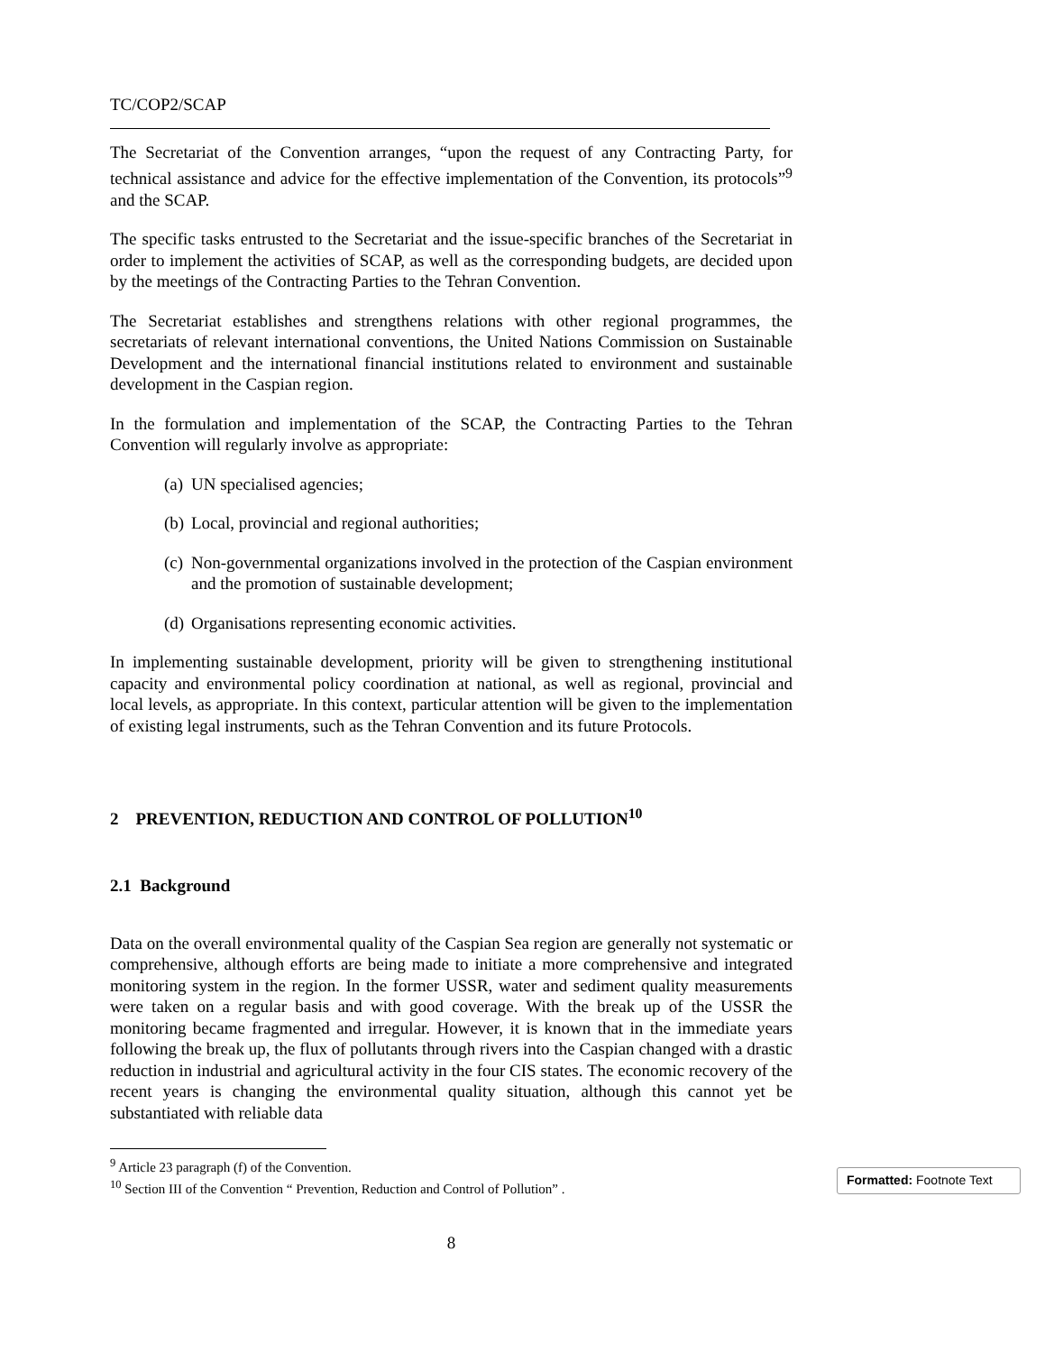TC/COP2/SCAP
The Secretariat of the Convention arranges, “upon the request of any Contracting Party, for technical assistance and advice for the effective implementation of the Convention, its protocols”<sup>9</sup> and the SCAP.
The specific tasks entrusted to the Secretariat and the issue-specific branches of the Secretariat in order to implement the activities of SCAP, as well as the corresponding budgets, are decided upon by the meetings of the Contracting Parties to the Tehran Convention.
The Secretariat establishes and strengthens relations with other regional programmes, the secretariats of relevant international conventions, the United Nations Commission on Sustainable Development and the international financial institutions related to environment and sustainable development in the Caspian region.
In the formulation and implementation of the SCAP, the Contracting Parties to the Tehran Convention will regularly involve as appropriate:
(a) UN specialised agencies;
(b) Local, provincial and regional authorities;
(c) Non-governmental organizations involved in the protection of the Caspian environment and the promotion of sustainable development;
(d) Organisations representing economic activities.
In implementing sustainable development, priority will be given to strengthening institutional capacity and environmental policy coordination at national, as well as regional, provincial and local levels, as appropriate. In this context, particular attention will be given to the implementation of existing legal instruments, such as the Tehran Convention and its future Protocols.
2 PREVENTION, REDUCTION AND CONTROL OF POLLUTION<sup>10</sup>
2.1 Background
Data on the overall environmental quality of the Caspian Sea region are generally not systematic or comprehensive, although efforts are being made to initiate a more comprehensive and integrated monitoring system in the region. In the former USSR, water and sediment quality measurements were taken on a regular basis and with good coverage. With the break up of the USSR the monitoring became fragmented and irregular. However, it is known that in the immediate years following the break up, the flux of pollutants through rivers into the Caspian changed with a drastic reduction in industrial and agricultural activity in the four CIS states. The economic recovery of the recent years is changing the environmental quality situation, although this cannot yet be substantiated with reliable data
<sup>9</sup> Article 23 paragraph (f) of the Convention.
<sup>10</sup> Section III of the Convention “ Prevention, Reduction and Control of Pollution” .
8
Formatted: Footnote Text